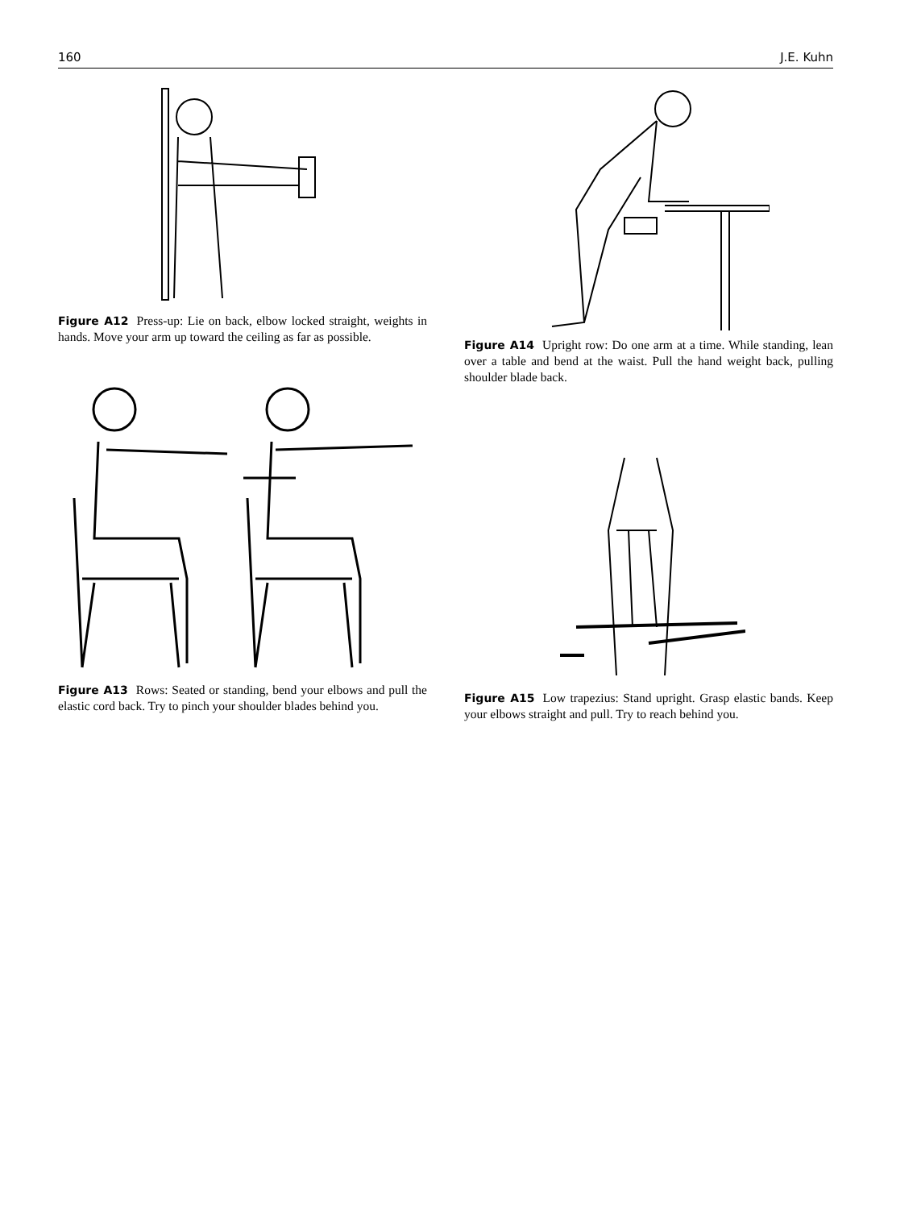160 J.E. Kuhn
Figure A12 Press-up: Lie on back, elbow locked straight, weights in hands. Move your arm up toward the ceiling as far as possible.
Figure A13 Rows: Seated or standing, bend your elbows and pull the elastic cord back. Try to pinch your shoulder blades behind you.
Figure A14 Upright row: Do one arm at a time. While standing, lean over a table and bend at the waist. Pull the hand weight back, pulling shoulder blade back.
Figure A15 Low trapezius: Stand upright. Grasp elastic bands. Keep your elbows straight and pull. Try to reach behind you.